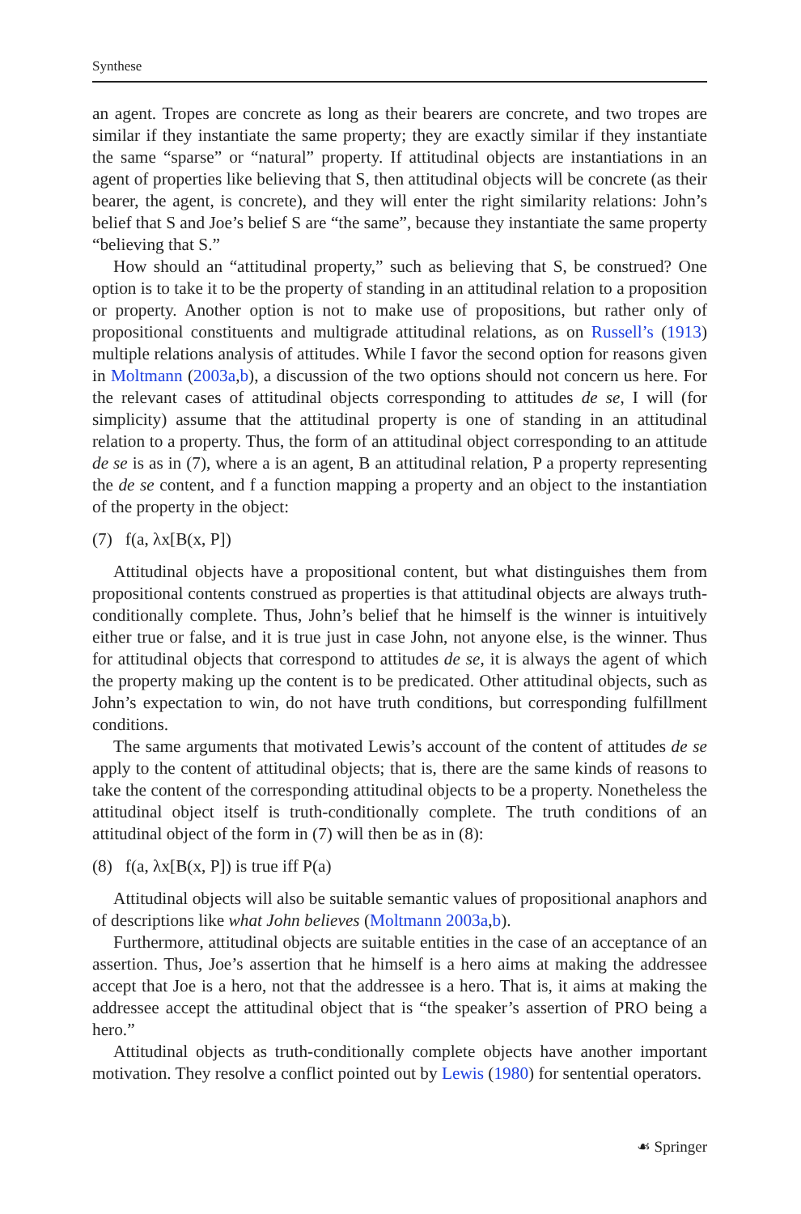Synthese
an agent. Tropes are concrete as long as their bearers are concrete, and two tropes are similar if they instantiate the same property; they are exactly similar if they instantiate the same “sparse” or “natural” property. If attitudinal objects are instantiations in an agent of properties like believing that S, then attitudinal objects will be concrete (as their bearer, the agent, is concrete), and they will enter the right similarity relations: John’s belief that S and Joe’s belief S are “the same”, because they instantiate the same property “believing that S.”
How should an “attitudinal property,” such as believing that S, be construed? One option is to take it to be the property of standing in an attitudinal relation to a proposition or property. Another option is not to make use of propositions, but rather only of propositional constituents and multigrade attitudinal relations, as on Russell’s (1913) multiple relations analysis of attitudes. While I favor the second option for reasons given in Moltmann (2003a,b), a discussion of the two options should not concern us here. For the relevant cases of attitudinal objects corresponding to attitudes de se, I will (for simplicity) assume that the attitudinal property is one of standing in an attitudinal relation to a property. Thus, the form of an attitudinal object corresponding to an attitude de se is as in (7), where a is an agent, B an attitudinal relation, P a property representing the de se content, and f a function mapping a property and an object to the instantiation of the property in the object:
(7) f(a, λx[B(x, P])
Attitudinal objects have a propositional content, but what distinguishes them from propositional contents construed as properties is that attitudinal objects are always truth-conditionally complete. Thus, John’s belief that he himself is the winner is intuitively either true or false, and it is true just in case John, not anyone else, is the winner. Thus for attitudinal objects that correspond to attitudes de se, it is always the agent of which the property making up the content is to be predicated. Other attitudinal objects, such as John’s expectation to win, do not have truth conditions, but corresponding fulfillment conditions.
The same arguments that motivated Lewis’s account of the content of attitudes de se apply to the content of attitudinal objects; that is, there are the same kinds of reasons to take the content of the corresponding attitudinal objects to be a property. Nonetheless the attitudinal object itself is truth-conditionally complete. The truth conditions of an attitudinal object of the form in (7) will then be as in (8):
(8) f(a, λx[B(x, P]) is true iff P(a)
Attitudinal objects will also be suitable semantic values of propositional anaphors and of descriptions like what John believes (Moltmann 2003a,b).
Furthermore, attitudinal objects are suitable entities in the case of an acceptance of an assertion. Thus, Joe’s assertion that he himself is a hero aims at making the addressee accept that Joe is a hero, not that the addressee is a hero. That is, it aims at making the addressee accept the attitudinal object that is “the speaker’s assertion of PRO being a hero.”
Attitudinal objects as truth-conditionally complete objects have another important motivation. They resolve a conflict pointed out by Lewis (1980) for sentential operators.
☙ Springer